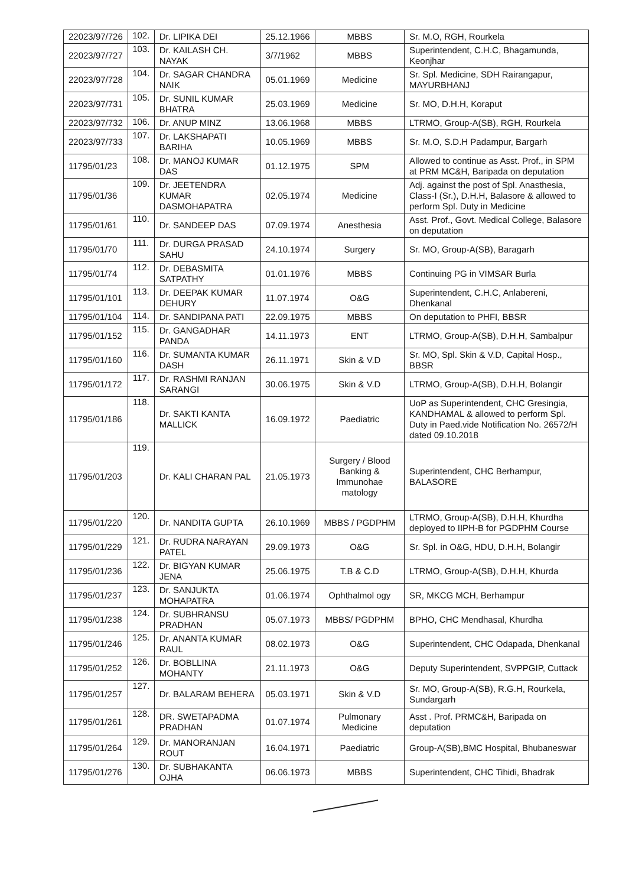| 22023/97/726 | 102. | Dr. LIPIKA DEI | 25.12.1966 | MBBS | Sr. M.O, RGH, Rourkela |
| 22023/97/727 | 103. | Dr. KAILASH CH. NAYAK | 3/7/1962 | MBBS | Superintendent, C.H.C, Bhagamunda, Keonjhar |
| 22023/97/728 | 104. | Dr. SAGAR CHANDRA NAIK | 05.01.1969 | Medicine | Sr. Spl. Medicine, SDH Rairangapur, MAYURBHANJ |
| 22023/97/731 | 105. | Dr. SUNIL KUMAR BHATRA | 25.03.1969 | Medicine | Sr. MO, D.H.H, Koraput |
| 22023/97/732 | 106. | Dr. ANUP MINZ | 13.06.1968 | MBBS | LTRMO, Group-A(SB), RGH, Rourkela |
| 22023/97/733 | 107. | Dr. LAKSHAPATI BARIHA | 10.05.1969 | MBBS | Sr. M.O, S.D.H Padampur, Bargarh |
| 11795/01/23 | 108. | Dr. MANOJ KUMAR DAS | 01.12.1975 | SPM | Allowed to continue as Asst. Prof., in SPM at PRM MC&H, Baripada on deputation |
| 11795/01/36 | 109. | Dr. JEETENDRA KUMAR DASMOHAPATRA | 02.05.1974 | Medicine | Adj. against the post of Spl. Anasthesia, Class-I (Sr.), D.H.H, Balasore & allowed to perform Spl. Duty in Medicine |
| 11795/01/61 | 110. | Dr. SANDEEP DAS | 07.09.1974 | Anesthesia | Asst. Prof., Govt. Medical College, Balasore on deputation |
| 11795/01/70 | 111. | Dr. DURGA PRASAD SAHU | 24.10.1974 | Surgery | Sr. MO, Group-A(SB), Baragarh |
| 11795/01/74 | 112. | Dr. DEBASMITA SATPATHY | 01.01.1976 | MBBS | Continuing PG in VIMSAR Burla |
| 11795/01/101 | 113. | Dr. DEEPAK KUMAR DEHURY | 11.07.1974 | O&G | Superintendent, C.H.C, Anlabereni, Dhenkanal |
| 11795/01/104 | 114. | Dr. SANDIPANA PATI | 22.09.1975 | MBBS | On deputation to PHFI, BBSR |
| 11795/01/152 | 115. | Dr. GANGADHAR PANDA | 14.11.1973 | ENT | LTRMO, Group-A(SB), D.H.H, Sambalpur |
| 11795/01/160 | 116. | Dr. SUMANTA KUMAR DASH | 26.11.1971 | Skin & V.D | Sr. MO, Spl. Skin & V.D, Capital Hosp., BBSR |
| 11795/01/172 | 117. | Dr. RASHMI RANJAN SARANGI | 30.06.1975 | Skin & V.D | LTRMO, Group-A(SB), D.H.H, Bolangir |
| 11795/01/186 | 118. | Dr. SAKTI KANTA MALLICK | 16.09.1972 | Paediatric | UoP as Superintendent, CHC Gresingia, KANDHAMAL & allowed to perform Spl. Duty in Paed.vide Notification No. 26572/H dated 09.10.2018 |
| 11795/01/203 | 119. | Dr. KALI CHARAN PAL | 21.05.1973 | Surgery / Blood Banking & Immunohae matology | Superintendent, CHC Berhampur, BALASORE |
| 11795/01/220 | 120. | Dr. NANDITA GUPTA | 26.10.1969 | MBBS / PGDPHM | LTRMO, Group-A(SB), D.H.H, Khurdha deployed to IIPH-B for PGDPHM Course |
| 11795/01/229 | 121. | Dr. RUDRA NARAYAN PATEL | 29.09.1973 | O&G | Sr. Spl. in O&G, HDU, D.H.H, Bolangir |
| 11795/01/236 | 122. | Dr. BIGYAN KUMAR JENA | 25.06.1975 | T.B & C.D | LTRMO, Group-A(SB), D.H.H, Khurda |
| 11795/01/237 | 123. | Dr. SANJUKTA MOHAPATRA | 01.06.1974 | Ophthalmol ogy | SR, MKCG MCH, Berhampur |
| 11795/01/238 | 124. | Dr. SUBHRANSU PRADHAN | 05.07.1973 | MBBS/ PGDPHM | BPHO, CHC Mendhasal, Khurdha |
| 11795/01/246 | 125. | Dr. ANANTA KUMAR RAUL | 08.02.1973 | O&G | Superintendent, CHC Odapada, Dhenkanal |
| 11795/01/252 | 126. | Dr. BOBLLINA MOHANTY | 21.11.1973 | O&G | Deputy Superintendent, SVPPGIP, Cuttack |
| 11795/01/257 | 127. | Dr. BALARAM BEHERA | 05.03.1971 | Skin & V.D | Sr. MO, Group-A(SB), R.G.H, Rourkela, Sundargarh |
| 11795/01/261 | 128. | DR. SWETAPADMA PRADHAN | 01.07.1974 | Pulmonary Medicine | Asst . Prof. PRMC&H, Baripada on deputation |
| 11795/01/264 | 129. | Dr. MANORANJAN ROUT | 16.04.1971 | Paediatric | Group-A(SB),BMC Hospital, Bhubaneswar |
| 11795/01/276 | 130. | Dr. SUBHAKANTA OJHA | 06.06.1973 | MBBS | Superintendent, CHC Tihidi, Bhadrak |